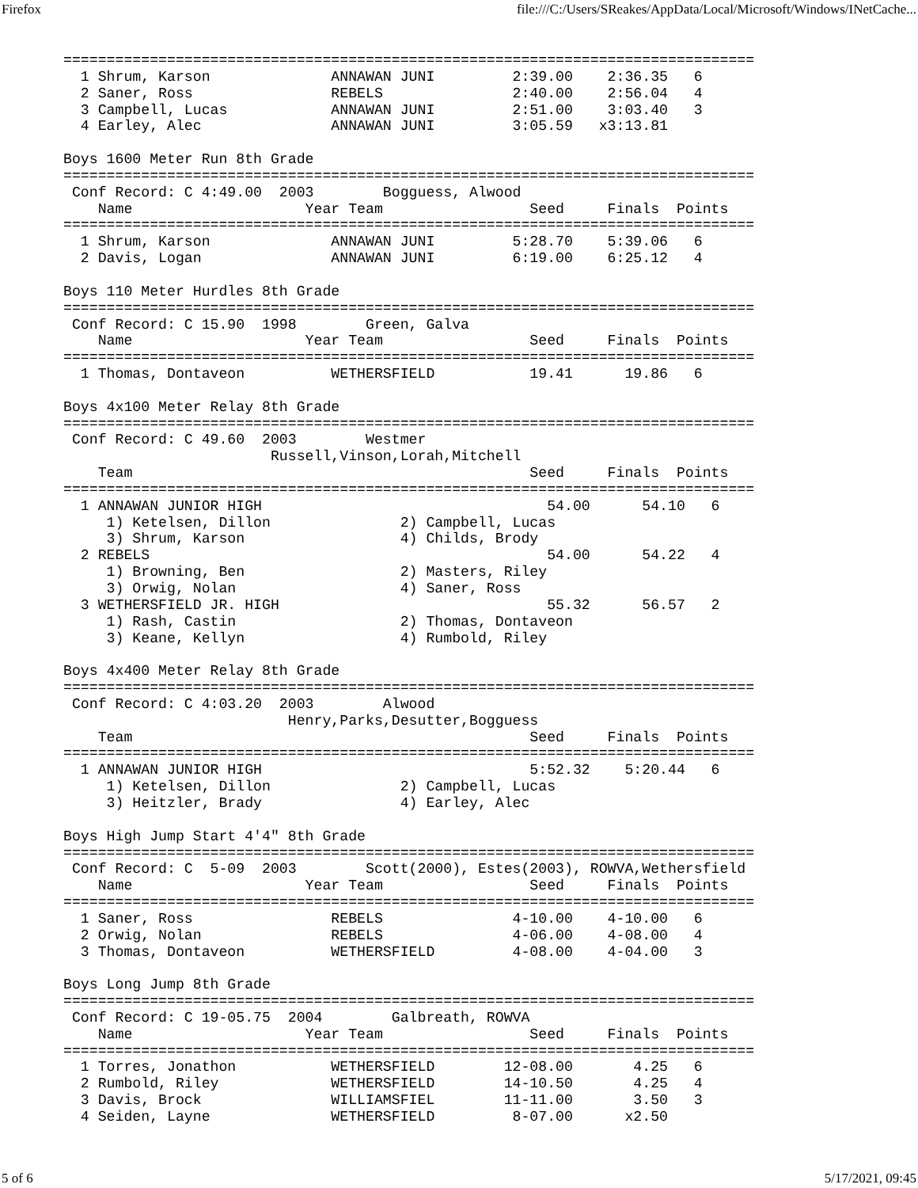Firefox file:///C:/Users/SReakes/AppData/Local/Microsoft/Windows/INetCache...
================================================================================
  1 Shrum, Karson              ANNAWAN JUNI         2:39.00    2:36.35   6   
  2 Saner, Ross                REBELS               2:40.00    2:56.04   4   
  3 Campbell, Lucas            ANNAWAN JUNI         2:51.00    3:03.40   3   
  4 Earley, Alec               ANNAWAN JUNI         3:05.59   x3:13.81       
 
Boys 1600 Meter Run 8th Grade
================================================================================
 Conf Record: C 4:49.00  2003        Bogguess, Alwood                           
    Name                    Year Team                 Seed     Finals  Points
================================================================================
  1 Shrum, Karson              ANNAWAN JUNI         5:28.70    5:39.06   6   
  2 Davis, Logan               ANNAWAN JUNI         6:19.00    6:25.12   4   
 
Boys 110 Meter Hurdles 8th Grade
================================================================================
 Conf Record: C 15.90  1998        Green, Galva                                 
    Name                    Year Team                 Seed     Finals  Points
================================================================================
  1 Thomas, Dontaveon          WETHERSFIELD           19.41      19.86   6   
 
Boys 4x100 Meter Relay 8th Grade
================================================================================
 Conf Record: C 49.60  2003        Westmer                                      
                        Russell,Vinson,Lorah,Mitchell                           
    Team                                              Seed     Finals  Points
================================================================================
  1 ANNAWAN JUNIOR HIGH                                 54.00      54.10   6   
     1) Ketelsen, Dillon               2) Campbell, Lucas                 
     3) Shrum, Karson                  4) Childs, Brody                   
  2 REBELS                                              54.00      54.22   4   
     1) Browning, Ben                  2) Masters, Riley                  
     3) Orwig, Nolan                   4) Saner, Ross                     
  3 WETHERSFIELD JR. HIGH                               55.32      56.57   2   
     1) Rash, Castin                   2) Thomas, Dontaveon               
     3) Keane, Kellyn                  4) Rumbold, Riley                  
 
Boys 4x400 Meter Relay 8th Grade
================================================================================
 Conf Record: C 4:03.20  2003        Alwood                                     
                          Henry,Parks,Desutter,Bogguess                         
    Team                                              Seed     Finals  Points
================================================================================
  1 ANNAWAN JUNIOR HIGH                               5:52.32    5:20.44   6   
     1) Ketelsen, Dillon               2) Campbell, Lucas                 
     3) Heitzler, Brady                4) Earley, Alec                    
 
Boys High Jump Start 4'4" 8th Grade
================================================================================
 Conf Record: C  5-09  2003        Scott(2000), Estes(2003), ROWVA,Wethersfield
    Name                    Year Team                 Seed     Finals  Points
================================================================================
  1 Saner, Ross                REBELS               4-10.00    4-10.00   6   
  2 Orwig, Nolan               REBELS               4-06.00    4-08.00   4   
  3 Thomas, Dontaveon          WETHERSFIELD         4-08.00    4-04.00   3   
 
Boys Long Jump 8th Grade
================================================================================
 Conf Record: C 19-05.75  2004        Galbreath, ROWVA                          
    Name                    Year Team                 Seed     Finals  Points
================================================================================
  1 Torres, Jonathon           WETHERSFIELD        12-08.00       4.25   6   
  2 Rumbold, Riley             WETHERSFIELD        14-10.50       4.25   4   
  3 Davis, Brock               WILLIAMSFIEL        11-11.00       3.50   3   
  4 Seiden, Layne              WETHERSFIELD         8-07.00      x2.50       
5 of 6 5/17/2021, 09:45